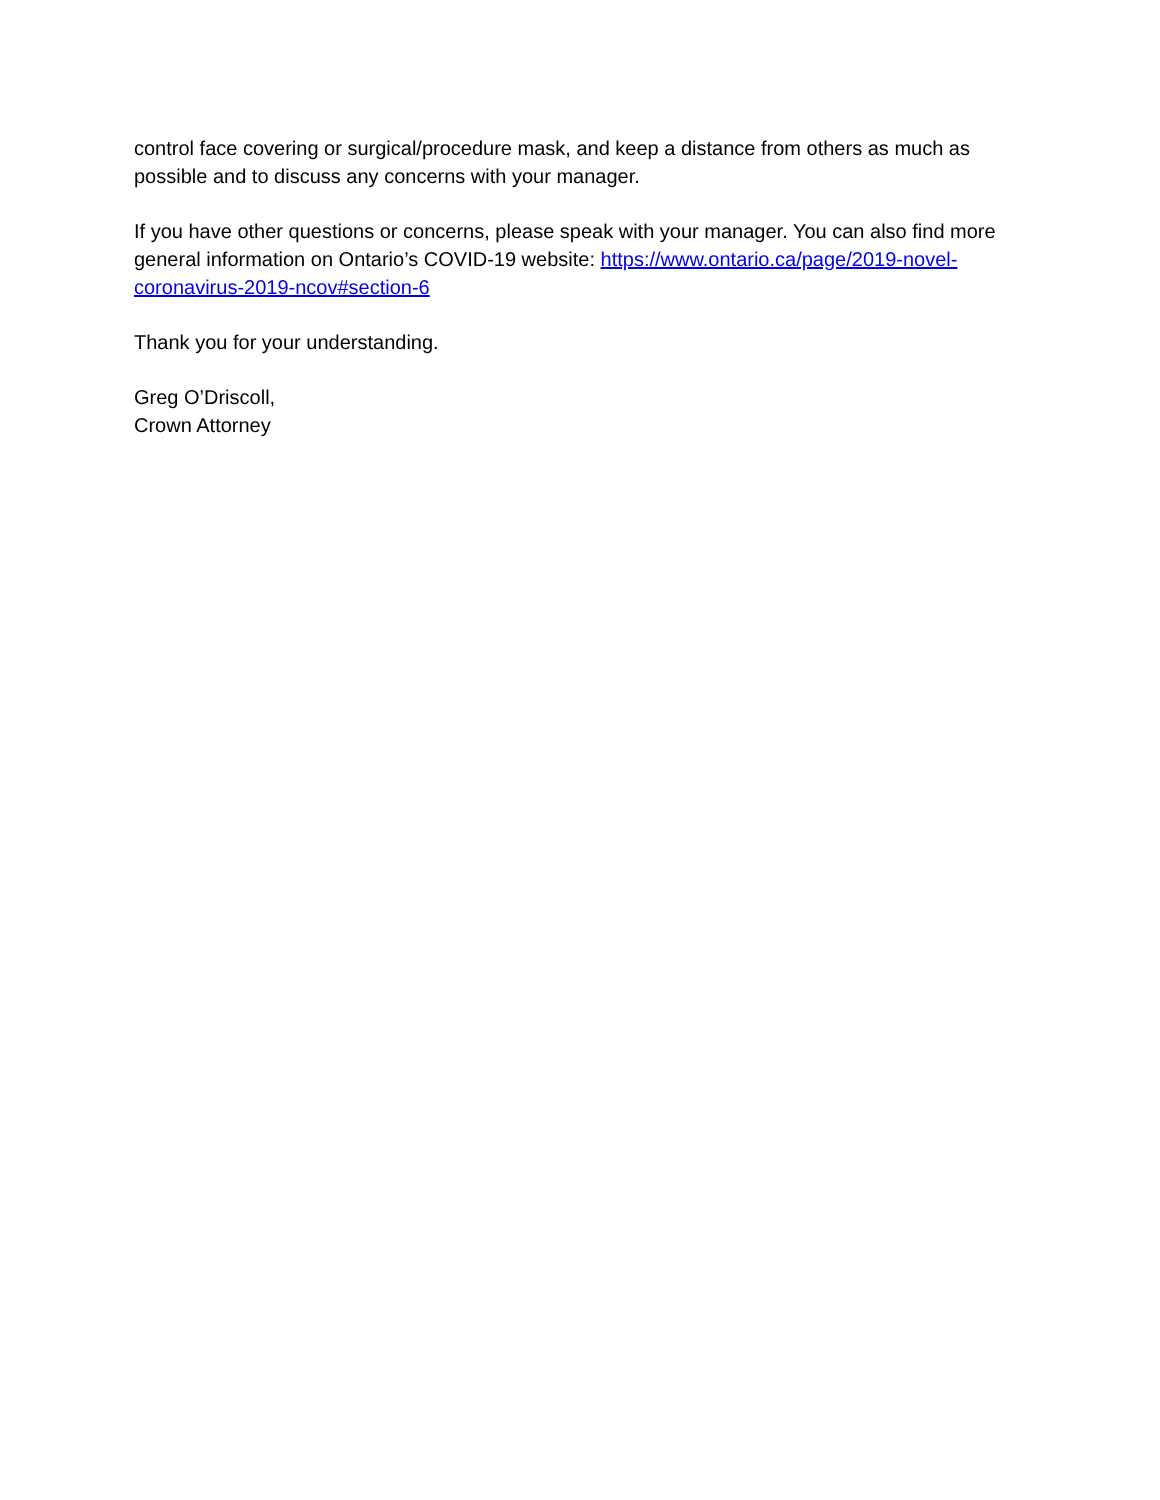control face covering or surgical/procedure mask, and keep a distance from others as much as possible and to discuss any concerns with your manager.
If you have other questions or concerns, please speak with your manager. You can also find more general information on Ontario’s COVID-19 website: https://www.ontario.ca/page/2019-novel-coronavirus-2019-ncov#section-6
Thank you for your understanding.
Greg O’Driscoll,
Crown Attorney